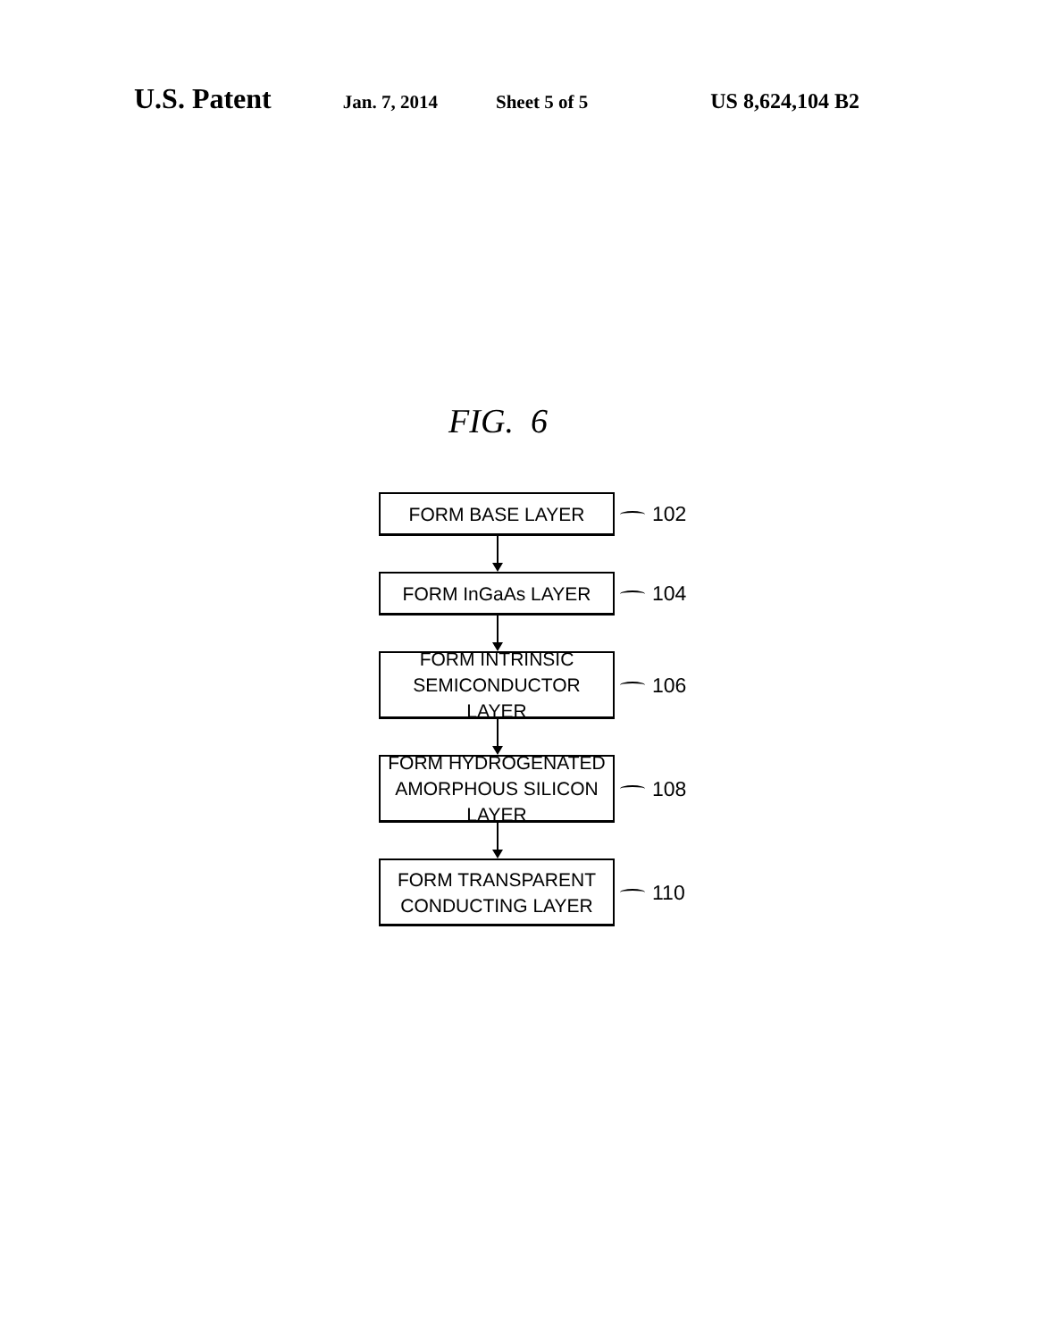U.S. Patent Jan. 7, 2014 Sheet 5 of 5 US 8,624,104 B2
FIG. 6
FORM BASE LAYER
102
FORM InGaAs LAYER
104
FORM INTRINSIC
SEMICONDUCTOR LAYER
106
FORM HYDROGENATED
AMORPHOUS SILICON LAYER
108
FORM TRANSPARENT
CONDUCTING LAYER
110